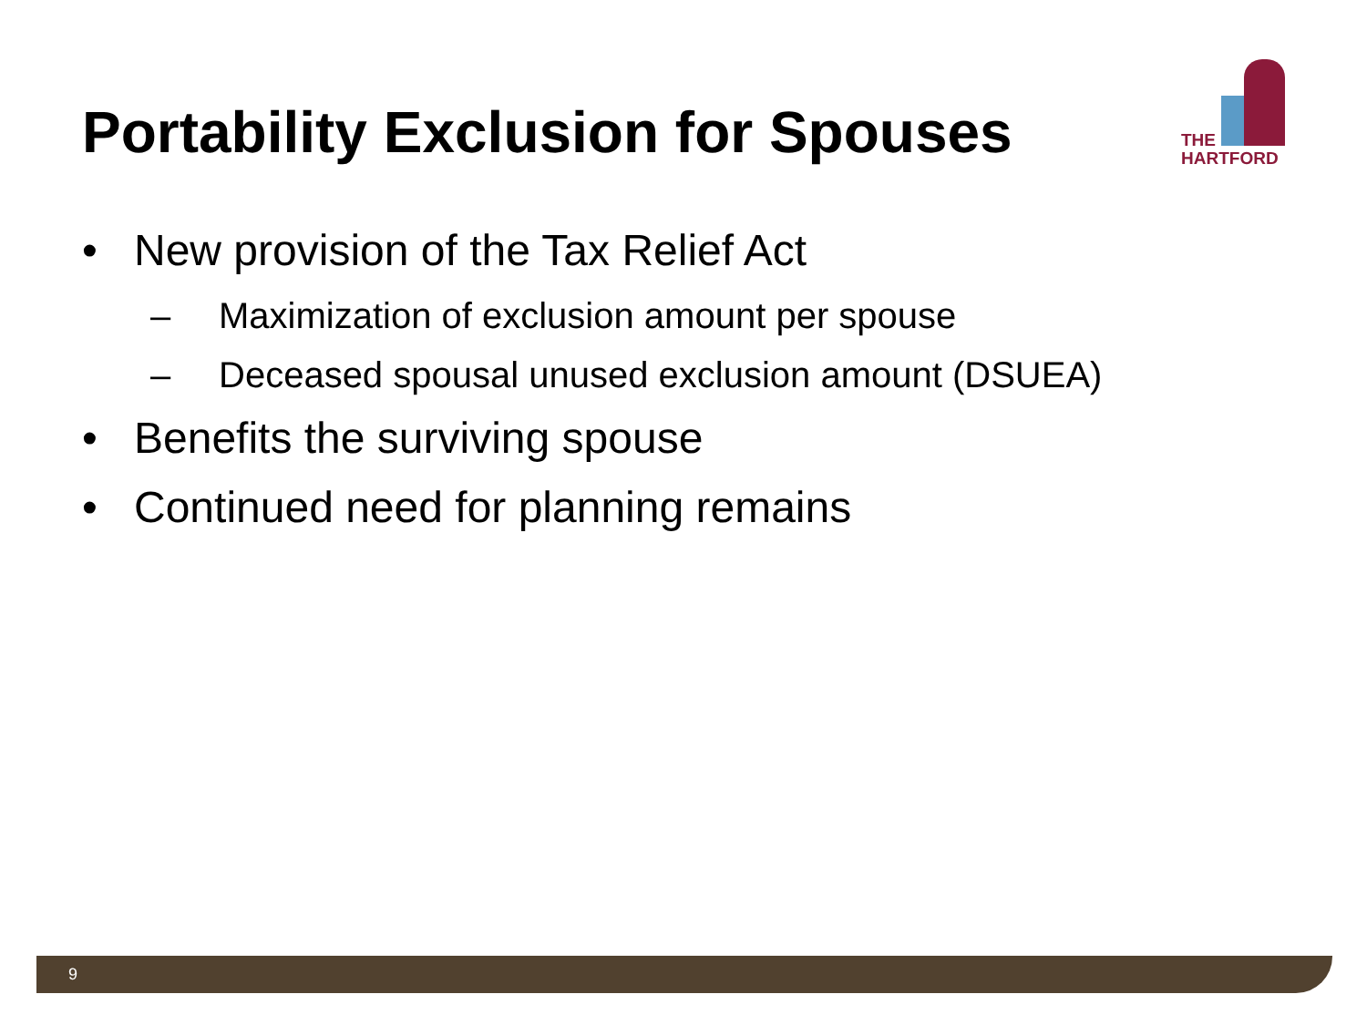Portability Exclusion for Spouses
THE
HARTFORD
• New provision of the Tax Relief Act
– Maximization of exclusion amount per spouse
– Deceased spousal unused exclusion amount (DSUEA)
• Benefits the surviving spouse
• Continued need for planning remains
9